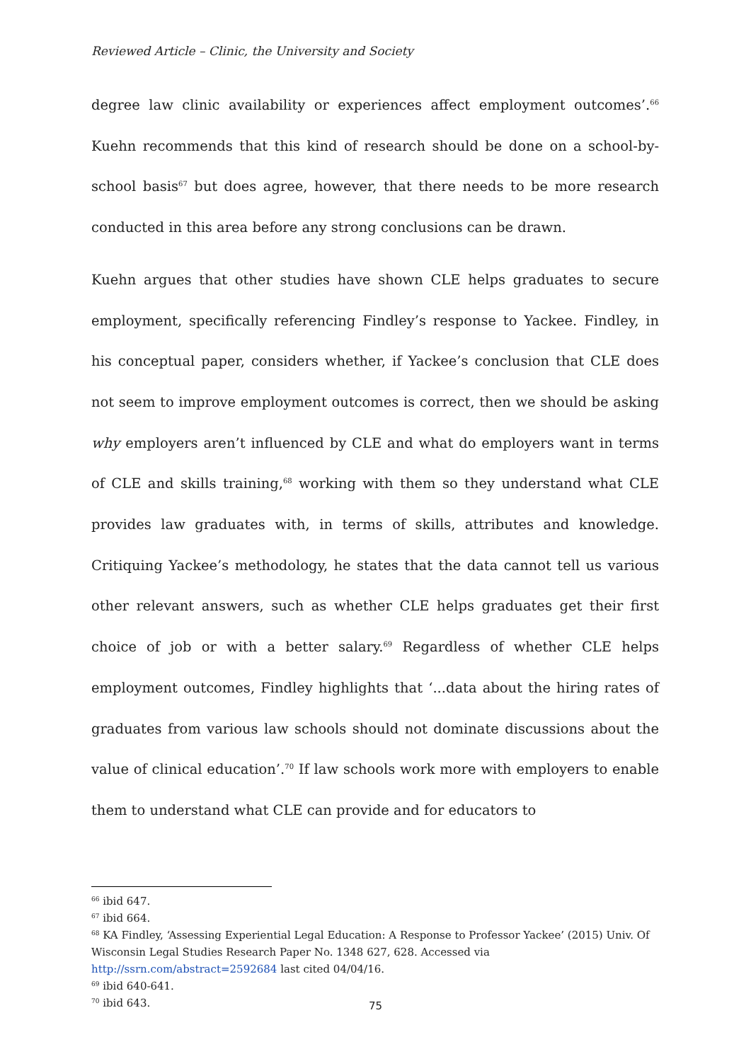Reviewed Article – Clinic, the University and Society
degree law clinic availability or experiences affect employment outcomes’.<sup>66</sup> Kuehn recommends that this kind of research should be done on a school-by-school basis<sup>67</sup> but does agree, however, that there needs to be more research conducted in this area before any strong conclusions can be drawn.
Kuehn argues that other studies have shown CLE helps graduates to secure employment, specifically referencing Findley’s response to Yackee. Findley, in his conceptual paper, considers whether, if Yackee’s conclusion that CLE does not seem to improve employment outcomes is correct, then we should be asking why employers aren’t influenced by CLE and what do employers want in terms of CLE and skills training,<sup>68</sup> working with them so they understand what CLE provides law graduates with, in terms of skills, attributes and knowledge. Critiquing Yackee’s methodology, he states that the data cannot tell us various other relevant answers, such as whether CLE helps graduates get their first choice of job or with a better salary.<sup>69</sup> Regardless of whether CLE helps employment outcomes, Findley highlights that ‘...data about the hiring rates of graduates from various law schools should not dominate discussions about the value of clinical education’.<sup>70</sup> If law schools work more with employers to enable them to understand what CLE can provide and for educators to
<sup>66</sup> ibid 647.
<sup>67</sup> ibid 664.
<sup>68</sup> KA Findley, ‘Assessing Experiential Legal Education: A Response to Professor Yackee’ (2015) Univ. Of Wisconsin Legal Studies Research Paper No. 1348 627, 628. Accessed via http://ssrn.com/abstract=2592684 last cited 04/04/16.
<sup>69</sup> ibid 640-641.
<sup>70</sup> ibid 643.
75